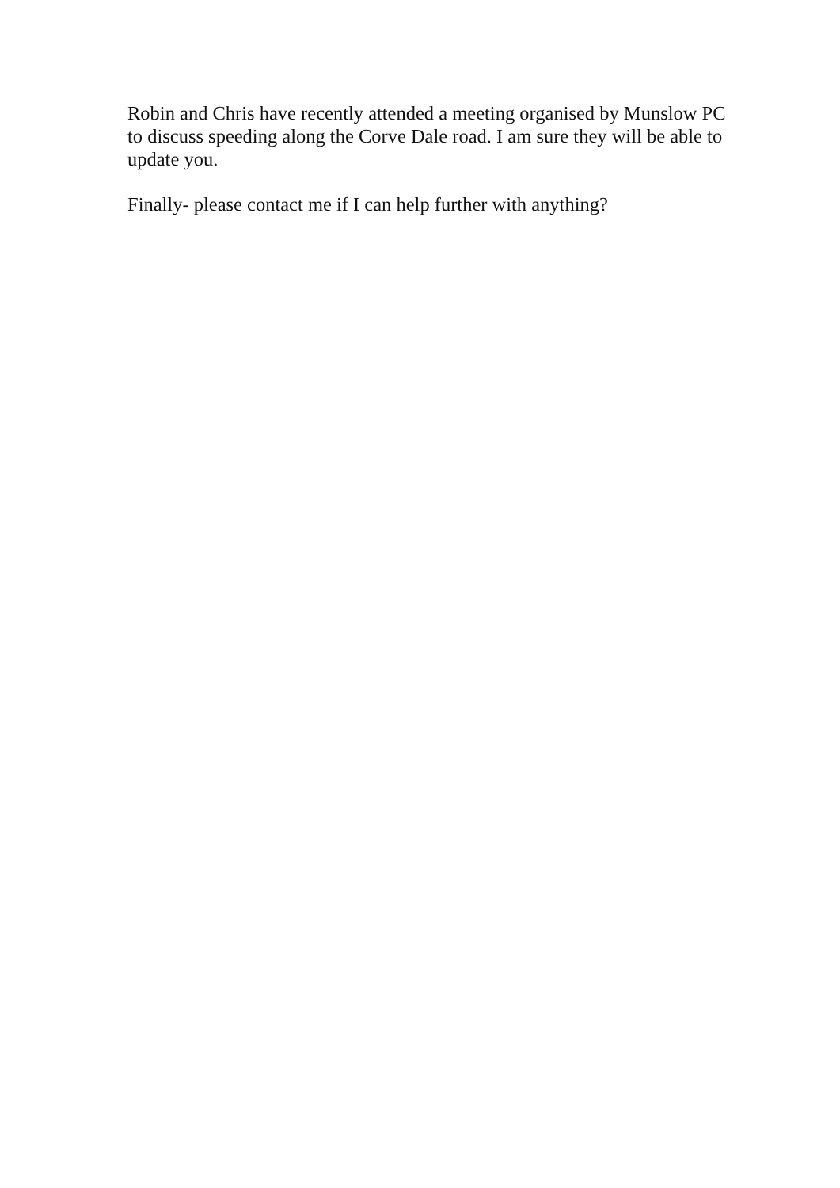Robin and Chris have recently attended a meeting organised by Munslow PC to discuss speeding along the Corve Dale road. I am sure they will be able to update you.
Finally- please contact me if I can help further with anything?